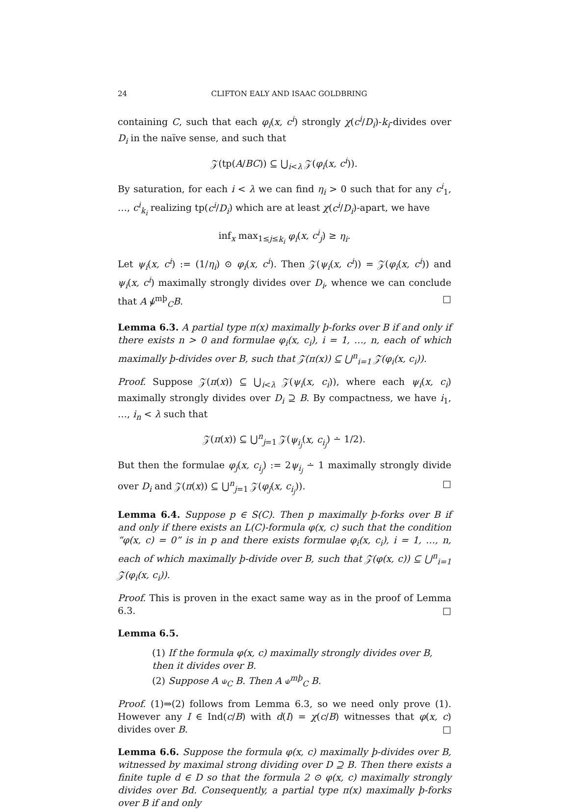24 CLIFTON EALY AND ISAAC GOLDBRING
containing C, such that each φ<sub>i</sub>(x, c<sup>i</sup>) strongly χ(c<sup>i</sup>/D<sub>i</sub>)-k<sub>i</sub>-divides over D<sub>i</sub> in the naïve sense, and such that
𝒵(tp(A/BC)) ⊆ ⋃<sub>i<λ</sub> 𝒵(φ<sub>i</sub>(x, c<sup>i</sup>)).
By saturation, for each i < λ we can find η<sub>i</sub> > 0 such that for any c<sup>i</sup><sub>1</sub>, …, c<sup>i</sup><sub>k<sub>i</sub></sub> realizing tp(c<sup>i</sup>/D<sub>i</sub>) which are at least χ(c<sup>i</sup>/D<sub>i</sub>)-apart, we have
inf<sub>x</sub> max<sub>1≤j≤k<sub>i</sub></sub> φ<sub>i</sub>(x, c<sup>i</sup><sub>j</sub>) ≥ η<sub>i</sub>.
Let ψ<sub>i</sub>(x, c<sup>i</sup>) := (1/η<sub>i</sub>) ⊙ φ<sub>i</sub>(x, c<sup>i</sup>). Then 𝒵(ψ<sub>i</sub>(x, c<sup>i</sup>)) = 𝒵(φ<sub>i</sub>(x, c<sup>i</sup>)) and ψ<sub>i</sub>(x, c<sup>i</sup>) maximally strongly divides over D<sub>i</sub>, whence we can conclude that A ⫝̸<sup>mþ</sup><sub>C</sub>B. □
Lemma 6.3. A partial type π(x) maximally þ-forks over B if and only if there exists n > 0 and formulae φ<sub>i</sub>(x, c<sub>i</sub>), i = 1, …, n, each of which maximally þ-divides over B, such that 𝒵(π(x)) ⊆ ⋃<sup>n</sup><sub>i=1</sub> 𝒵(φ<sub>i</sub>(x, c<sub>i</sub>)).
Proof. Suppose 𝒵(π(x)) ⊆ ⋃<sub>i<λ</sub> 𝒵(ψ<sub>i</sub>(x, c<sub>i</sub>)), where each ψ<sub>i</sub>(x, c<sub>i</sub>) maximally strongly divides over D<sub>i</sub> ⊇ B. By compactness, we have i<sub>1</sub>, …, i<sub>n</sub> < λ such that
𝒵(π(x)) ⊆ ⋃<sup>n</sup><sub>j=1</sub> 𝒵(ψ<sub>i<sub>j</sub></sub>(x, c<sub>i<sub>j</sub></sub>) ∸ 1/2).
But then the formulae φ<sub>j</sub>(x, c<sub>i<sub>j</sub></sub>) := 2ψ<sub>i<sub>j</sub></sub> ∸ 1 maximally strongly divide over D<sub>i</sub> and 𝒵(π(x)) ⊆ ⋃<sup>n</sup><sub>j=1</sub> 𝒵(φ<sub>j</sub>(x, c<sub>i<sub>j</sub></sub>)). □
Lemma 6.4. Suppose p ∈ S(C). Then p maximally þ-forks over B if and only if there exists an L(C)-formula φ(x, c) such that the condition “φ(x, c) = 0” is in p and there exists formulae φ<sub>i</sub>(x, c<sub>i</sub>), i = 1, …, n, each of which maximally þ-divide over B, such that 𝒵(φ(x, c)) ⊆ ⋃<sup>n</sup><sub>i=1</sub> 𝒵(φ<sub>i</sub>(x, c<sub>i</sub>)).
Proof. This is proven in the exact same way as in the proof of Lemma 6.3. □
Lemma 6.5.
(1) If the formula φ(x, c) maximally strongly divides over B, then it divides over B.
(2) Suppose A ⫝<sub>C</sub> B. Then A ⫝<sup>mþ</sup><sub>C</sub> B.
Proof. (1)⇒(2) follows from Lemma 6.3, so we need only prove (1). However any I ∈ Ind(c/B) with d(I) = χ(c/B) witnesses that φ(x, c) divides over B. □
Lemma 6.6. Suppose the formula φ(x, c) maximally þ-divides over B, witnessed by maximal strong dividing over D ⊇ B. Then there exists a finite tuple d ∈ D so that the formula 2 ⊙ φ(x, c) maximally strongly divides over Bd. Consequently, a partial type π(x) maximally þ-forks over B if and only